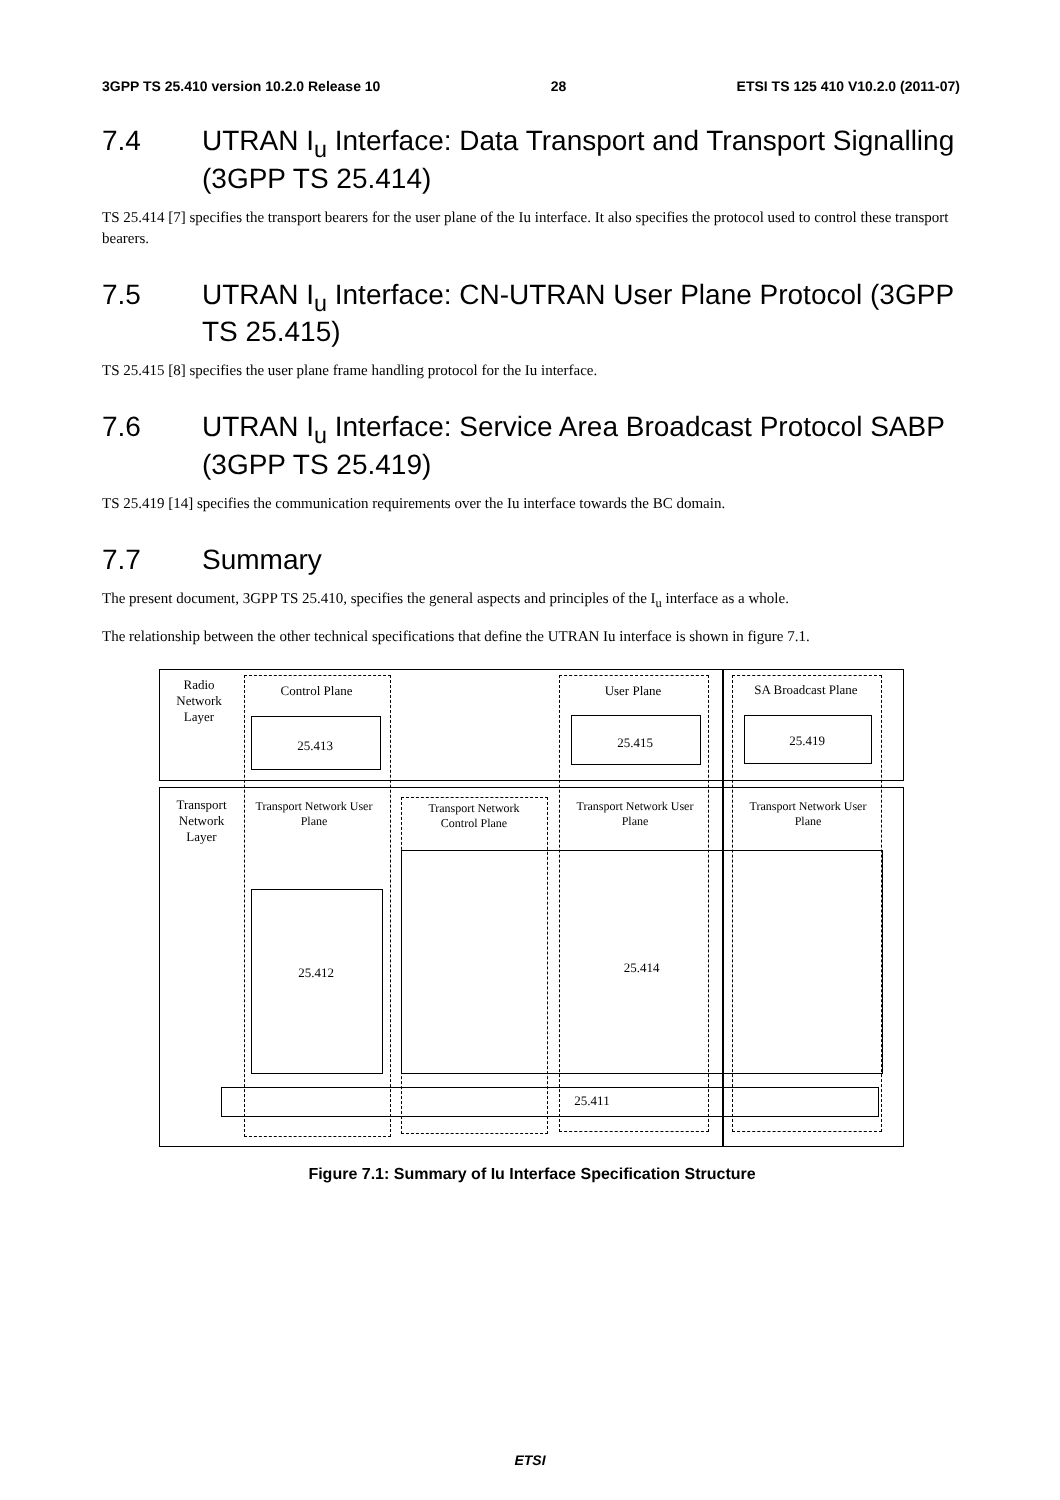3GPP TS 25.410 version 10.2.0 Release 10 28 ETSI TS 125 410 V10.2.0 (2011-07)
7.4 UTRAN I<sub>u</sub> Interface: Data Transport and Transport Signalling (3GPP TS 25.414)
TS 25.414 [7] specifies the transport bearers for the user plane of the Iu interface. It also specifies the protocol used to control these transport bearers.
7.5 UTRAN I<sub>u</sub> Interface: CN-UTRAN User Plane Protocol (3GPP TS 25.415)
TS 25.415 [8] specifies the user plane frame handling protocol for the Iu interface.
7.6 UTRAN I<sub>u</sub> Interface: Service Area Broadcast Protocol SABP (3GPP TS 25.419)
TS 25.419 [14] specifies the communication requirements over the Iu interface towards the BC domain.
7.7 Summary
The present document, 3GPP TS 25.410, specifies the general aspects and principles of the I<sub>u</sub> interface as a whole.
The relationship between the other technical specifications that define the UTRAN Iu interface is shown in figure 7.1.
Radio Network Layer
Control Plane
25.413
User Plane
25.415
SA Broadcast Plane
25.419
Transport Network Layer
Transport Network User Plane
Transport Network Control Plane
Transport Network User Plane
Transport Network User Plane
25.412 25.414
25.411
Figure 7.1: Summary of Iu Interface Specification Structure
ETSI